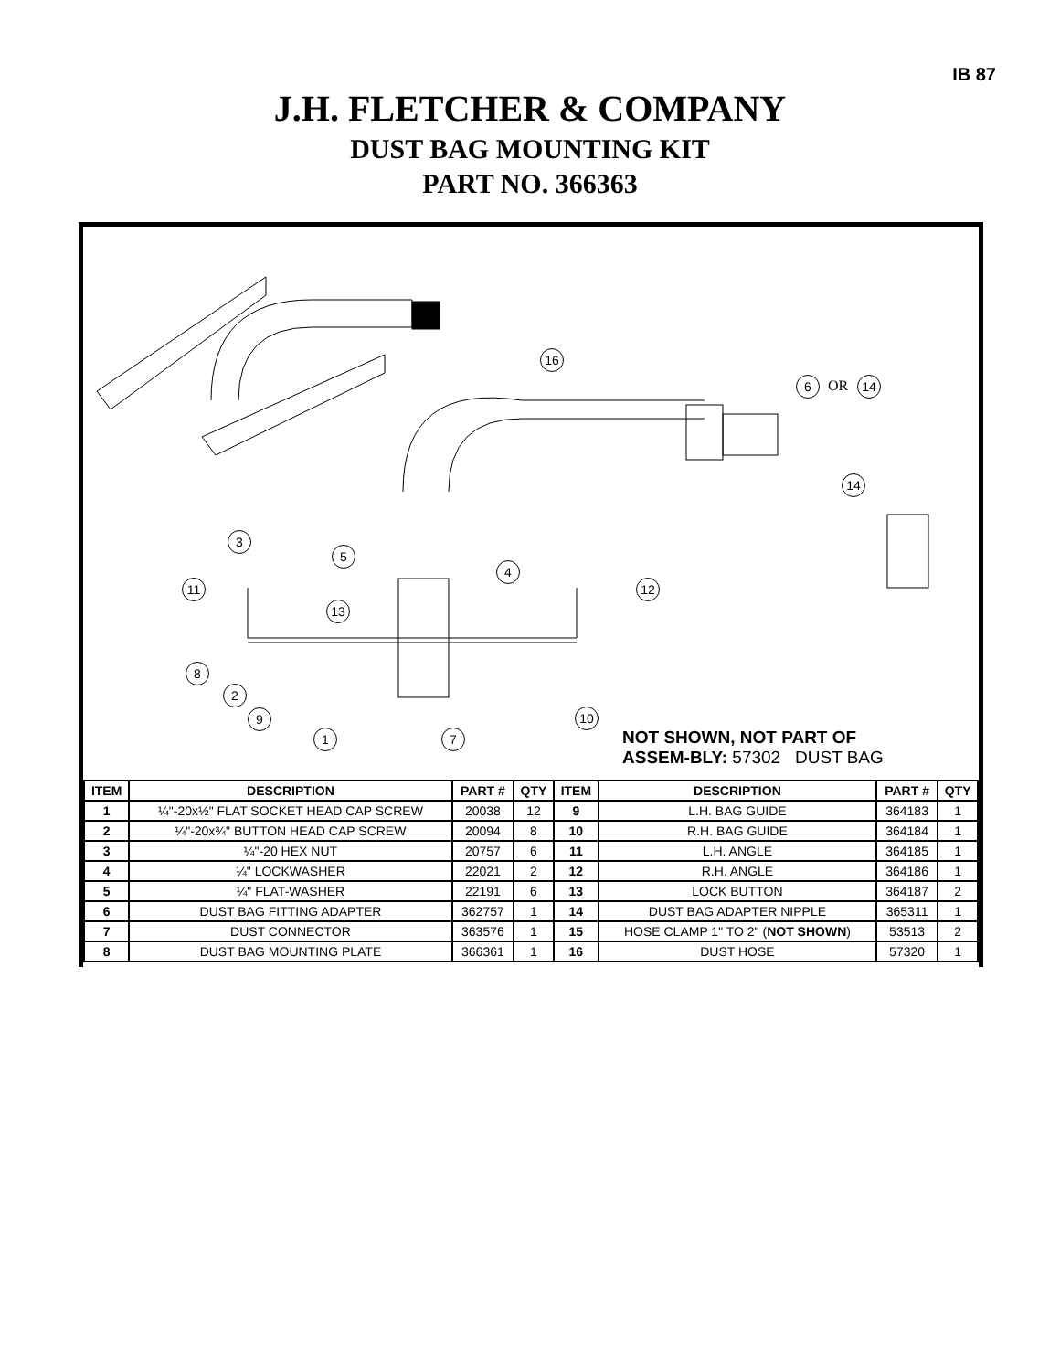IB 87
J.H. FLETCHER & COMPANY
DUST BAG MOUNTING KIT
PART NO. 366363
16
6 OR 14
14
3
5
11
4
12
13
8
2
9 10
1 7
NOT SHOWN, NOT PART OF ASSEM-BLY: 57302 DUST BAG
| ITEM | DESCRIPTION | PART # | QTY | ITEM | DESCRIPTION | PART # | QTY |
| --- | --- | --- | --- | --- | --- | --- | --- |
| 1 | ¼"-20x½" FLAT SOCKET HEAD CAP SCREW | 20038 | 12 | 9 | L.H. BAG GUIDE | 364183 | 1 |
| 2 | ¼"-20x¾" BUTTON HEAD CAP SCREW | 20094 | 8 | 10 | R.H. BAG GUIDE | 364184 | 1 |
| 3 | ¼"-20 HEX NUT | 20757 | 6 | 11 | L.H. ANGLE | 364185 | 1 |
| 4 | ¼" LOCKWASHER | 22021 | 2 | 12 | R.H. ANGLE | 364186 | 1 |
| 5 | ¼" FLAT-WASHER | 22191 | 6 | 13 | LOCK BUTTON | 364187 | 2 |
| 6 | DUST BAG FITTING ADAPTER | 362757 | 1 | 14 | DUST BAG ADAPTER NIPPLE | 365311 | 1 |
| 7 | DUST CONNECTOR | 363576 | 1 | 15 | HOSE CLAMP 1" TO 2" ( NOT SHOWN ) | 53513 | 2 |
| 8 | DUST BAG MOUNTING PLATE | 366361 | 1 | 16 | DUST HOSE | 57320 | 1 |